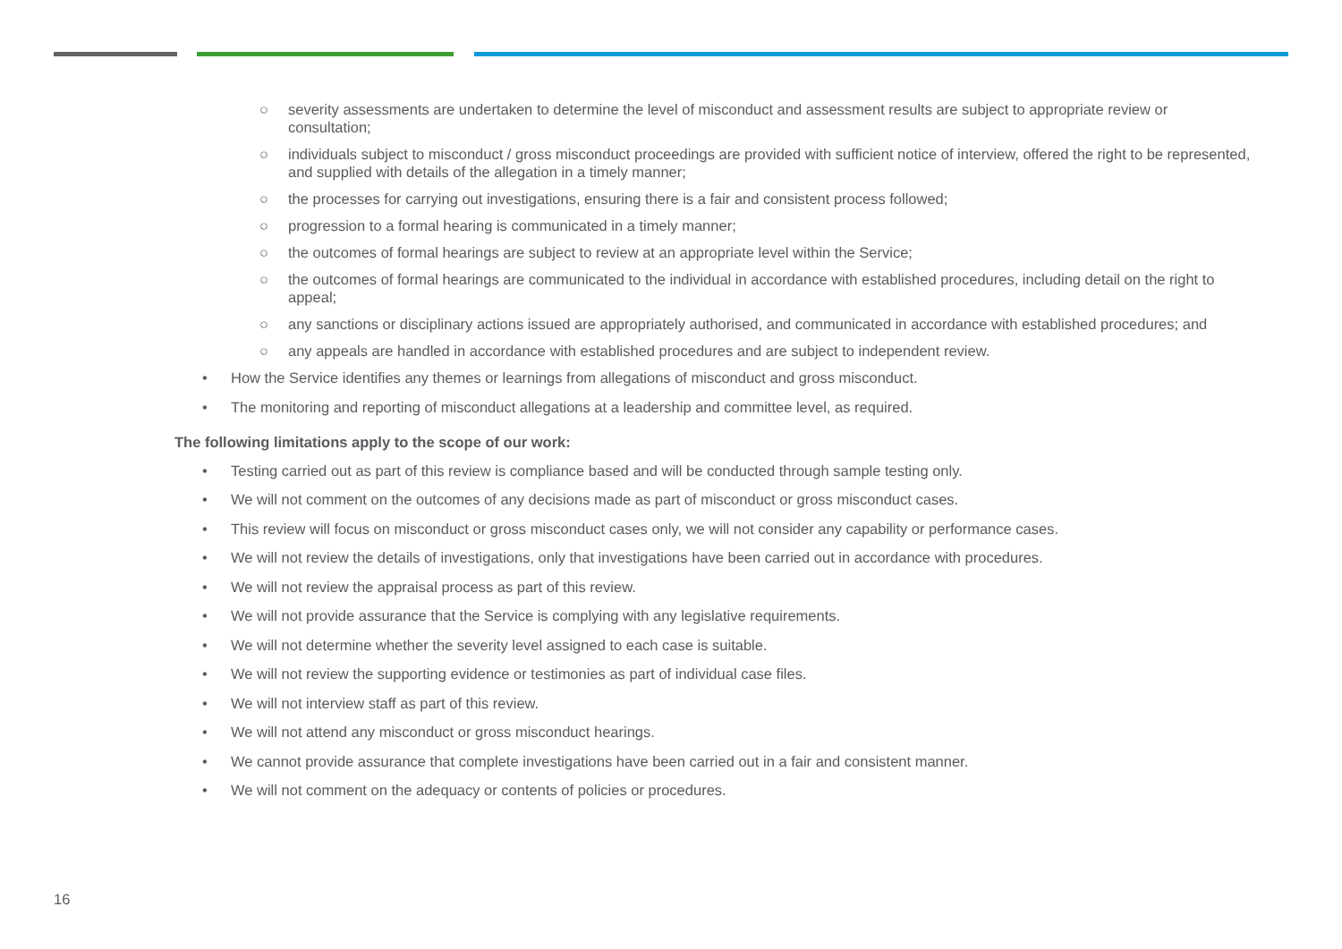○ severity assessments are undertaken to determine the level of misconduct and assessment results are subject to appropriate review or consultation;
○ individuals subject to misconduct / gross misconduct proceedings are provided with sufficient notice of interview, offered the right to be represented, and supplied with details of the allegation in a timely manner;
○ the processes for carrying out investigations, ensuring there is a fair and consistent process followed;
○ progression to a formal hearing is communicated in a timely manner;
○ the outcomes of formal hearings are subject to review at an appropriate level within the Service;
○ the outcomes of formal hearings are communicated to the individual in accordance with established procedures, including detail on the right to appeal;
○ any sanctions or disciplinary actions issued are appropriately authorised, and communicated in accordance with established procedures; and
○ any appeals are handled in accordance with established procedures and are subject to independent review.
• How the Service identifies any themes or learnings from allegations of misconduct and gross misconduct.
• The monitoring and reporting of misconduct allegations at a leadership and committee level, as required.
The following limitations apply to the scope of our work:
• Testing carried out as part of this review is compliance based and will be conducted through sample testing only.
• We will not comment on the outcomes of any decisions made as part of misconduct or gross misconduct cases.
• This review will focus on misconduct or gross misconduct cases only, we will not consider any capability or performance cases.
• We will not review the details of investigations, only that investigations have been carried out in accordance with procedures.
• We will not review the appraisal process as part of this review.
• We will not provide assurance that the Service is complying with any legislative requirements.
• We will not determine whether the severity level assigned to each case is suitable.
• We will not review the supporting evidence or testimonies as part of individual case files.
• We will not interview staff as part of this review.
• We will not attend any misconduct or gross misconduct hearings.
• We cannot provide assurance that complete investigations have been carried out in a fair and consistent manner.
• We will not comment on the adequacy or contents of policies or procedures.
16